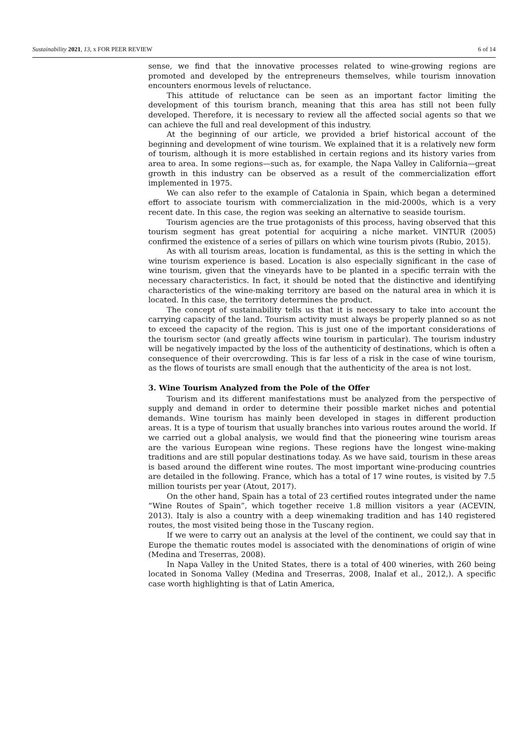Sustainability 2021, 13, x FOR PEER REVIEW 6 of 14
sense, we find that the innovative processes related to wine-growing regions are promoted and developed by the entrepreneurs themselves, while tourism innovation encounters enormous levels of reluctance.
This attitude of reluctance can be seen as an important factor limiting the development of this tourism branch, meaning that this area has still not been fully developed. Therefore, it is necessary to review all the affected social agents so that we can achieve the full and real development of this industry.
At the beginning of our article, we provided a brief historical account of the beginning and development of wine tourism. We explained that it is a relatively new form of tourism, although it is more established in certain regions and its history varies from area to area. In some regions—such as, for example, the Napa Valley in California—great growth in this industry can be observed as a result of the commercialization effort implemented in 1975.
We can also refer to the example of Catalonia in Spain, which began a determined effort to associate tourism with commercialization in the mid-2000s, which is a very recent date. In this case, the region was seeking an alternative to seaside tourism.
Tourism agencies are the true protagonists of this process, having observed that this tourism segment has great potential for acquiring a niche market. VINTUR (2005) confirmed the existence of a series of pillars on which wine tourism pivots (Rubio, 2015).
As with all tourism areas, location is fundamental, as this is the setting in which the wine tourism experience is based. Location is also especially significant in the case of wine tourism, given that the vineyards have to be planted in a specific terrain with the necessary characteristics. In fact, it should be noted that the distinctive and identifying characteristics of the wine-making territory are based on the natural area in which it is located. In this case, the territory determines the product.
The concept of sustainability tells us that it is necessary to take into account the carrying capacity of the land. Tourism activity must always be properly planned so as not to exceed the capacity of the region. This is just one of the important considerations of the tourism sector (and greatly affects wine tourism in particular). The tourism industry will be negatively impacted by the loss of the authenticity of destinations, which is often a consequence of their overcrowding. This is far less of a risk in the case of wine tourism, as the flows of tourists are small enough that the authenticity of the area is not lost.
3. Wine Tourism Analyzed from the Pole of the Offer
Tourism and its different manifestations must be analyzed from the perspective of supply and demand in order to determine their possible market niches and potential demands. Wine tourism has mainly been developed in stages in different production areas. It is a type of tourism that usually branches into various routes around the world. If we carried out a global analysis, we would find that the pioneering wine tourism areas are the various European wine regions. These regions have the longest wine-making traditions and are still popular destinations today. As we have said, tourism in these areas is based around the different wine routes. The most important wine-producing countries are detailed in the following. France, which has a total of 17 wine routes, is visited by 7.5 million tourists per year (Atout, 2017).
On the other hand, Spain has a total of 23 certified routes integrated under the name “Wine Routes of Spain”, which together receive 1.8 million visitors a year (ACEVIN, 2013). Italy is also a country with a deep winemaking tradition and has 140 registered routes, the most visited being those in the Tuscany region.
If we were to carry out an analysis at the level of the continent, we could say that in Europe the thematic routes model is associated with the denominations of origin of wine (Medina and Treserras, 2008).
In Napa Valley in the United States, there is a total of 400 wineries, with 260 being located in Sonoma Valley (Medina and Treserras, 2008, Inalaf et al., 2012,). A specific case worth highlighting is that of Latin America,